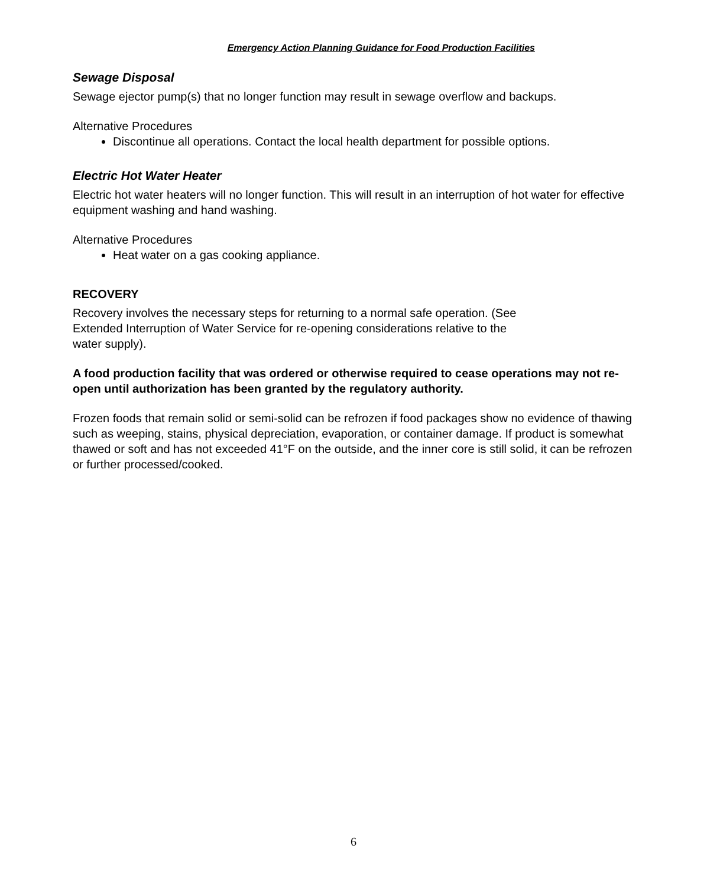Emergency Action Planning Guidance for Food Production Facilities
Sewage Disposal
Sewage ejector pump(s) that no longer function may result in sewage overflow and backups.
Alternative Procedures
Discontinue all operations. Contact the local health department for possible options.
Electric Hot Water Heater
Electric hot water heaters will no longer function. This will result in an interruption of hot water for effective equipment washing and hand washing.
Alternative Procedures
Heat water on a gas cooking appliance.
RECOVERY
Recovery involves the necessary steps for returning to a normal safe operation. (See
Extended Interruption of Water Service for re-opening considerations relative to the
water supply).
A food production facility that was ordered or otherwise required to cease operations may not re-open until authorization has been granted by the regulatory authority.
Frozen foods that remain solid or semi-solid can be refrozen if food packages show no evidence of thawing such as weeping, stains, physical depreciation, evaporation, or container damage. If product is somewhat thawed or soft and has not exceeded 41°F on the outside, and the inner core is still solid, it can be refrozen or further processed/cooked.
6